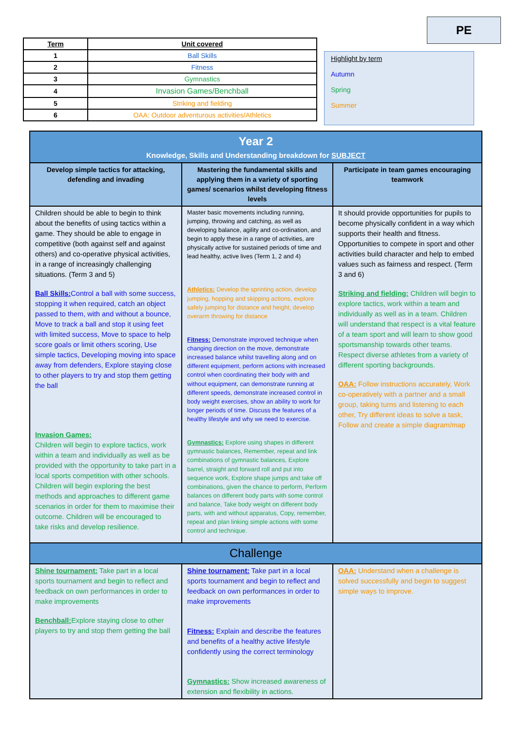PE
| Term | Unit covered |
| --- | --- |
| 1 | Ball Skills |
| 2 | Fitness |
| 3 | Gymnastics |
| 4 | Invasion Games/Benchball |
| 5 | Striking and fielding |
| 6 | OAA: Outdoor adventurous activities/Athletics |
Highlight by term
Autumn
Spring
Summer
| Year 2 Knowledge, Skills and Understanding breakdown for SUBJECT | | |
| Develop simple tactics for attacking, defending and invading | Mastering the fundamental skills and applying them in a variety of sporting games/ scenarios whilst developing fitness levels | Participate in team games encouraging teamwork |
| Children should be able to begin to think about the benefits of using tactics within a game. They should be able to engage in competitive (both against self and against others) and co-operative physical activities, in a range of increasingly challenging situations. (Term 3 and 5) Ball Skills: Control a ball with some success, stopping it when required, catch an object passed to them, with and without a bounce, Move to track a ball and stop it using feet with limited success, Move to space to help score goals or limit others scoring, Use simple tactics, Developing moving into space away from defenders, Explore staying close to other players to try and stop them getting the ball Invasion Games: Children will begin to explore tactics, work within a team and individually as well as be provided with the opportunity to take part in a local sports competition with other schools. Children will begin exploring the best methods and approaches to different game scenarios in order for them to maximise their outcome. Children will be encouraged to take risks and develop resilience. | Master basic movements including running, jumping, throwing and catching, as well as developing balance, agility and co-ordination, and begin to apply these in a range of activities, are physically active for sustained periods of time and lead healthy, active lives (Term 1, 2 and 4) Athletics: Develop the sprinting action, develop jumping, hopping and skipping actions, explore safely jumping for distance and height, develop overarm throwing for distance Fitness: Demonstrate improved technique when changing direction on the move, demonstrate increased balance whilst travelling along and on different equipment, perform actions with increased control when coordinating their body with and without equipment, can demonstrate running at different speeds, demonstrate increased control in body weight exercises, show an ability to work for longer periods of time. Discuss the features of a healthy lifestyle and why we need to exercise. Gymnastics: Explore using shapes in different gymnastic balances, Remember, repeat and link combinations of gymnastic balances, Explore barrel, straight and forward roll and put into sequence work, Explore shape jumps and take off combinations, given the chance to perform, Perform balances on different body parts with some control and balance, Take body weight on different body parts, with and without apparatus, Copy, remember, repeat and plan linking simple actions with some control and technique. | It should provide opportunities for pupils to become physically confident in a way which supports their health and fitness. Opportunities to compete in sport and other activities build character and help to embed values such as fairness and respect. (Term 3 and 6) Striking and fielding: Children will begin to explore tactics, work within a team and individually as well as in a team. Children will understand that respect is a vital feature of a team sport and will learn to show good sportsmanship towards other teams. Respect diverse athletes from a variety of different sporting backgrounds. OAA: Follow instructions accurately, Work co-operatively with a partner and a small group, taking turns and listening to each other, Try different ideas to solve a task, Follow and create a simple diagram/map |
| Challenge | | |
| Shine tournament: Take part in a local sports tournament and begin to reflect and feedback on own performances in order to make improvements Benchball: Explore staying close to other players to try and stop them getting the ball | Shine tournament: Take part in a local sports tournament and begin to reflect and feedback on own performances in order to make improvements Fitness: Explain and describe the features and benefits of a healthy active lifestyle confidently using the correct terminology Gymnastics: Show increased awareness of extension and flexibility in actions. | OAA: Understand when a challenge is solved successfully and begin to suggest simple ways to improve. |